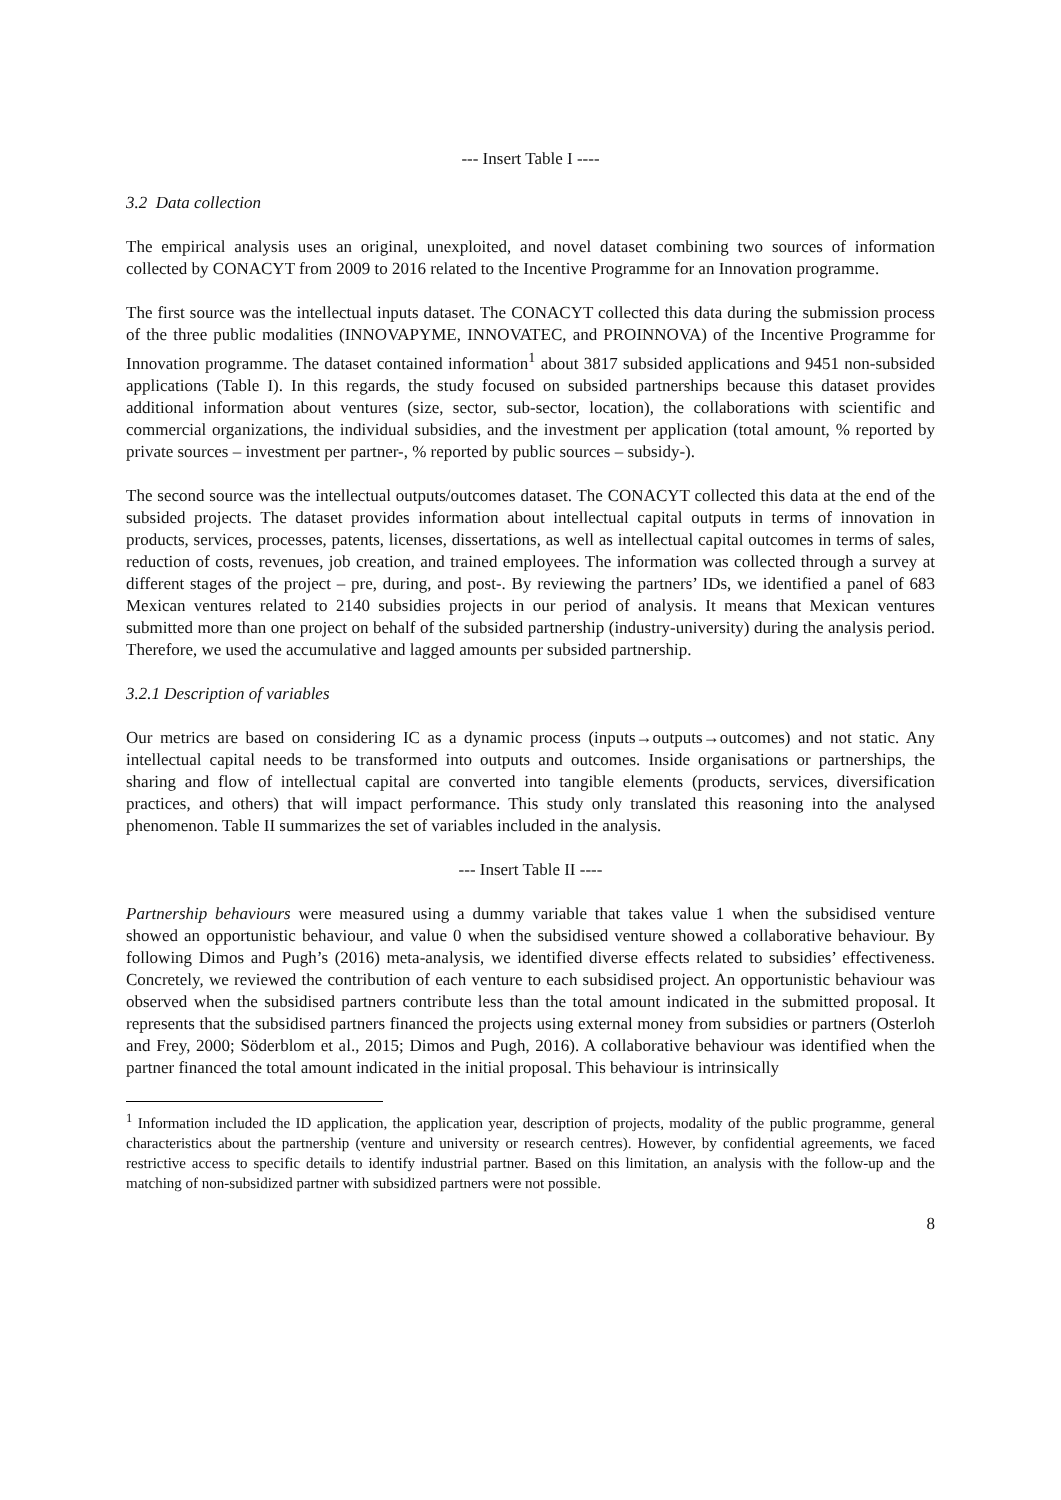--- Insert Table I ----
3.2 Data collection
The empirical analysis uses an original, unexploited, and novel dataset combining two sources of information collected by CONACYT from 2009 to 2016 related to the Incentive Programme for an Innovation programme.
The first source was the intellectual inputs dataset. The CONACYT collected this data during the submission process of the three public modalities (INNOVAPYME, INNOVATEC, and PROINNOVA) of the Incentive Programme for Innovation programme. The dataset contained information<sup>1</sup> about 3817 subsided applications and 9451 non-subsided applications (Table I). In this regards, the study focused on subsided partnerships because this dataset provides additional information about ventures (size, sector, sub-sector, location), the collaborations with scientific and commercial organizations, the individual subsidies, and the investment per application (total amount, % reported by private sources – investment per partner-, % reported by public sources – subsidy-).
The second source was the intellectual outputs/outcomes dataset. The CONACYT collected this data at the end of the subsided projects. The dataset provides information about intellectual capital outputs in terms of innovation in products, services, processes, patents, licenses, dissertations, as well as intellectual capital outcomes in terms of sales, reduction of costs, revenues, job creation, and trained employees. The information was collected through a survey at different stages of the project – pre, during, and post-. By reviewing the partners’ IDs, we identified a panel of 683 Mexican ventures related to 2140 subsidies projects in our period of analysis. It means that Mexican ventures submitted more than one project on behalf of the subsided partnership (industry-university) during the analysis period. Therefore, we used the accumulative and lagged amounts per subsided partnership.
3.2.1 Description of variables
Our metrics are based on considering IC as a dynamic process (inputs→outputs→outcomes) and not static. Any intellectual capital needs to be transformed into outputs and outcomes. Inside organisations or partnerships, the sharing and flow of intellectual capital are converted into tangible elements (products, services, diversification practices, and others) that will impact performance. This study only translated this reasoning into the analysed phenomenon. Table II summarizes the set of variables included in the analysis.
--- Insert Table II ----
Partnership behaviours were measured using a dummy variable that takes value 1 when the subsidised venture showed an opportunistic behaviour, and value 0 when the subsidised venture showed a collaborative behaviour. By following Dimos and Pugh’s (2016) meta-analysis, we identified diverse effects related to subsidies’ effectiveness. Concretely, we reviewed the contribution of each venture to each subsidised project. An opportunistic behaviour was observed when the subsidised partners contribute less than the total amount indicated in the submitted proposal. It represents that the subsidised partners financed the projects using external money from subsidies or partners (Osterloh and Frey, 2000; Söderblom et al., 2015; Dimos and Pugh, 2016). A collaborative behaviour was identified when the partner financed the total amount indicated in the initial proposal. This behaviour is intrinsically
<sup>1</sup> Information included the ID application, the application year, description of projects, modality of the public programme, general characteristics about the partnership (venture and university or research centres). However, by confidential agreements, we faced restrictive access to specific details to identify industrial partner. Based on this limitation, an analysis with the follow-up and the matching of non-subsidized partner with subsidized partners were not possible.
8